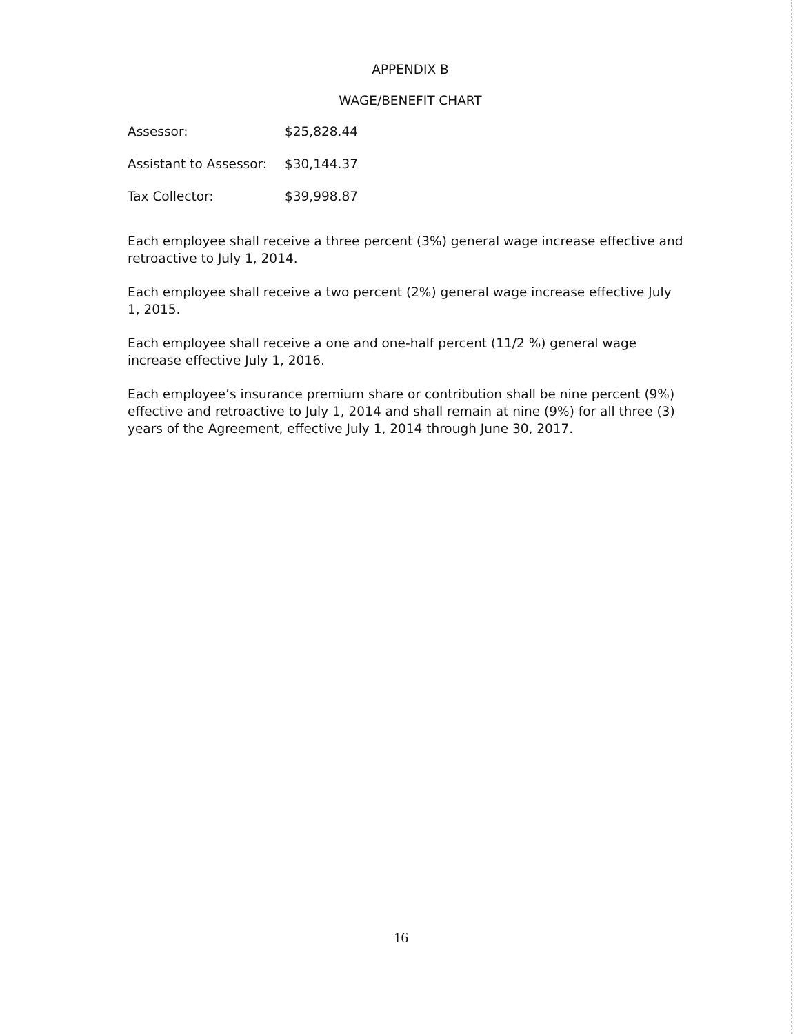APPENDIX B
WAGE/BENEFIT CHART
| Assessor: | $25,828.44 |
| Assistant to Assessor: | $30,144.37 |
| Tax Collector: | $39,998.87 |
Each employee shall receive a three percent (3%) general wage increase effective and retroactive to July 1, 2014.
Each employee shall receive a two percent (2%) general wage increase effective July 1, 2015.
Each employee shall receive a one and one-half percent (11/2 %) general wage increase effective July 1, 2016.
Each employee’s insurance premium share or contribution shall be nine percent (9%) effective and retroactive to July 1, 2014 and shall remain at nine (9%) for all three (3) years of the Agreement, effective July 1, 2014 through June 30, 2017.
16